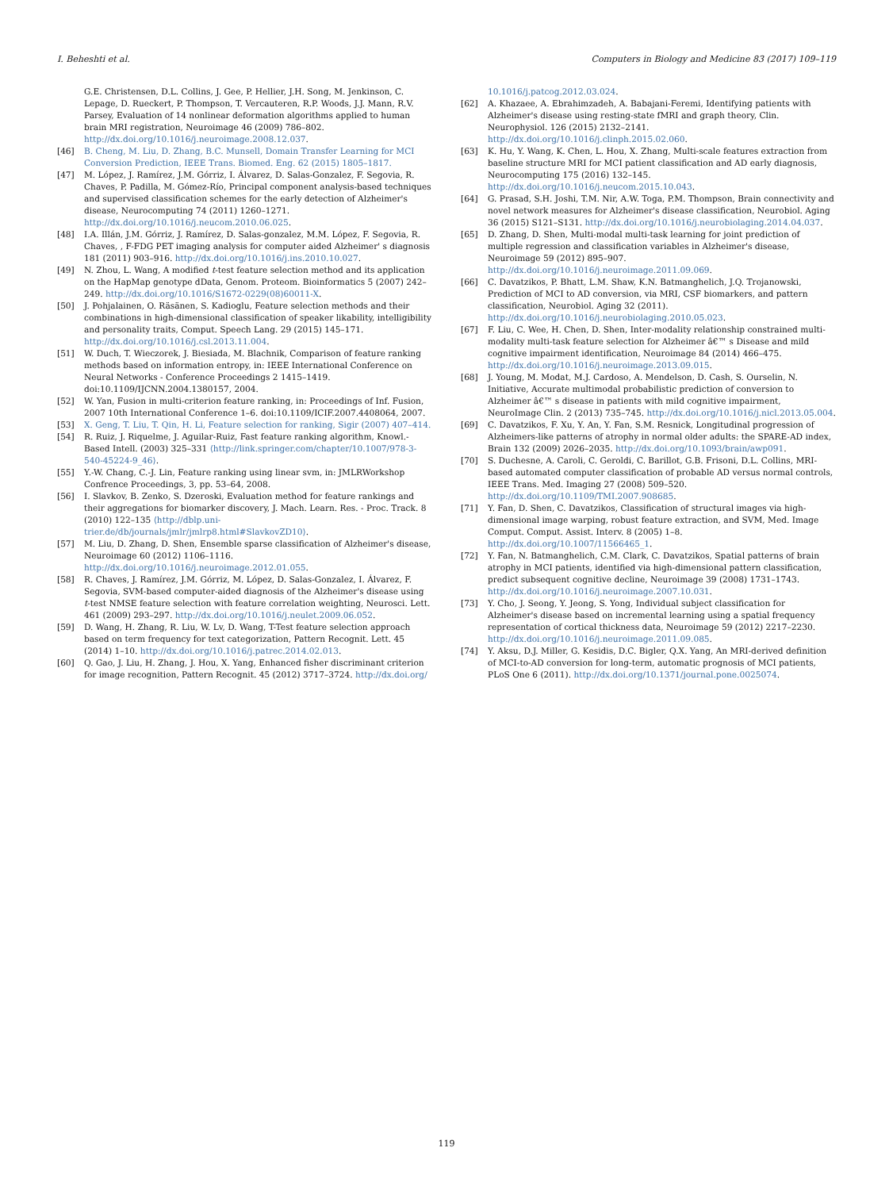I. Beheshti et al. Computers in Biology and Medicine 83 (2017) 109–119
G.E. Christensen, D.L. Collins, J. Gee, P. Hellier, J.H. Song, M. Jenkinson, C. Lepage, D. Rueckert, P. Thompson, T. Vercauteren, R.P. Woods, J.J. Mann, R.V. Parsey, Evaluation of 14 nonlinear deformation algorithms applied to human brain MRI registration, Neuroimage 46 (2009) 786–802. http://dx.doi.org/10.1016/j.neuroimage.2008.12.037.
[46] B. Cheng, M. Liu, D. Zhang, B.C. Munsell, Domain Transfer Learning for MCI Conversion Prediction, IEEE Trans. Biomed. Eng. 62 (2015) 1805–1817.
[47] M. López, J. Ramírez, J.M. Górriz, I. Álvarez, D. Salas-Gonzalez, F. Segovia, R. Chaves, P. Padilla, M. Gómez-Río, Principal component analysis-based techniques and supervised classification schemes for the early detection of Alzheimer's disease, Neurocomputing 74 (2011) 1260–1271. http://dx.doi.org/10.1016/j.neucom.2010.06.025.
[48] I.A. Illán, J.M. Górriz, J. Ramírez, D. Salas-gonzalez, M.M. López, F. Segovia, R. Chaves, , F-FDG PET imaging analysis for computer aided Alzheimer' s diagnosis 181 (2011) 903–916. http://dx.doi.org/10.1016/j.ins.2010.10.027.
[49] N. Zhou, L. Wang, A modified t-test feature selection method and its application on the HapMap genotype dData, Genom. Proteom. Bioinformatics 5 (2007) 242–249. http://dx.doi.org/10.1016/S1672-0229(08)60011-X.
[50] J. Pohjalainen, O. Räsänen, S. Kadioglu, Feature selection methods and their combinations in high-dimensional classification of speaker likability, intelligibility and personality traits, Comput. Speech Lang. 29 (2015) 145–171. http://dx.doi.org/10.1016/j.csl.2013.11.004.
[51] W. Duch, T. Wieczorek, J. Biesiada, M. Blachnik, Comparison of feature ranking methods based on information entropy, in: IEEE International Conference on Neural Networks - Conference Proceedings 2 1415–1419. doi:10.1109/IJCNN.2004.1380157, 2004.
[52] W. Yan, Fusion in multi-criterion feature ranking, in: Proceedings of Inf. Fusion, 2007 10th International Conference 1–6. doi:10.1109/ICIF.2007.4408064, 2007.
[53] X. Geng, T. Liu, T. Qin, H. Li, Feature selection for ranking, Sigir (2007) 407–414.
[54] R. Ruiz, J. Riquelme, J. Aguilar-Ruiz, Fast feature ranking algorithm, Knowl.-Based Intell. (2003) 325–331 ⟨http://link.springer.com/chapter/10.1007/978-3-540-45224-9_46⟩.
[55] Y.-W. Chang, C.-J. Lin, Feature ranking using linear svm, in: JMLRWorkshop Confrence Proceedings, 3, pp. 53–64, 2008.
[56] I. Slavkov, B. Zenko, S. Dzeroski, Evaluation method for feature rankings and their aggregations for biomarker discovery, J. Mach. Learn. Res. - Proc. Track. 8 (2010) 122–135 ⟨http://dblp.uni-trier.de/db/journals/jmlr/jmlrp8.html#SlavkovZD10⟩.
[57] M. Liu, D. Zhang, D. Shen, Ensemble sparse classification of Alzheimer's disease, Neuroimage 60 (2012) 1106–1116. http://dx.doi.org/10.1016/j.neuroimage.2012.01.055.
[58] R. Chaves, J. Ramírez, J.M. Górriz, M. López, D. Salas-Gonzalez, I. Álvarez, F. Segovia, SVM-based computer-aided diagnosis of the Alzheimer's disease using t-test NMSE feature selection with feature correlation weighting, Neurosci. Lett. 461 (2009) 293–297. http://dx.doi.org/10.1016/j.neulet.2009.06.052.
[59] D. Wang, H. Zhang, R. Liu, W. Lv, D. Wang, T-Test feature selection approach based on term frequency for text categorization, Pattern Recognit. Lett. 45 (2014) 1–10. http://dx.doi.org/10.1016/j.patrec.2014.02.013.
[60] Q. Gao, J. Liu, H. Zhang, J. Hou, X. Yang, Enhanced fisher discriminant criterion for image recognition, Pattern Recognit. 45 (2012) 3717–3724. http://dx.doi.org/
10.1016/j.patcog.2012.03.024.
[62] A. Khazaee, A. Ebrahimzadeh, A. Babajani-Feremi, Identifying patients with Alzheimer's disease using resting-state fMRI and graph theory, Clin. Neurophysiol. 126 (2015) 2132–2141. http://dx.doi.org/10.1016/j.clinph.2015.02.060.
[63] K. Hu, Y. Wang, K. Chen, L. Hou, X. Zhang, Multi-scale features extraction from baseline structure MRI for MCI patient classification and AD early diagnosis, Neurocomputing 175 (2016) 132–145. http://dx.doi.org/10.1016/j.neucom.2015.10.043.
[64] G. Prasad, S.H. Joshi, T.M. Nir, A.W. Toga, P.M. Thompson, Brain connectivity and novel network measures for Alzheimer's disease classification, Neurobiol. Aging 36 (2015) S121–S131. http://dx.doi.org/10.1016/j.neurobiolaging.2014.04.037.
[65] D. Zhang, D. Shen, Multi-modal multi-task learning for joint prediction of multiple regression and classification variables in Alzheimer's disease, Neuroimage 59 (2012) 895–907. http://dx.doi.org/10.1016/j.neuroimage.2011.09.069.
[66] C. Davatzikos, P. Bhatt, L.M. Shaw, K.N. Batmanghelich, J.Q. Trojanowski, Prediction of MCI to AD conversion, via MRI, CSF biomarkers, and pattern classification, Neurobiol. Aging 32 (2011). http://dx.doi.org/10.1016/j.neurobiolaging.2010.05.023.
[67] F. Liu, C. Wee, H. Chen, D. Shen, Inter-modality relationship constrained multi-modality multi-task feature selection for Alzheimer â€™ s Disease and mild cognitive impairment identification, Neuroimage 84 (2014) 466–475. http://dx.doi.org/10.1016/j.neuroimage.2013.09.015.
[68] J. Young, M. Modat, M.J. Cardoso, A. Mendelson, D. Cash, S. Ourselin, N. Initiative, Accurate multimodal probabilistic prediction of conversion to Alzheimer â€™ s disease in patients with mild cognitive impairment, NeuroImage Clin. 2 (2013) 735–745. http://dx.doi.org/10.1016/j.nicl.2013.05.004.
[69] C. Davatzikos, F. Xu, Y. An, Y. Fan, S.M. Resnick, Longitudinal progression of Alzheimers-like patterns of atrophy in normal older adults: the SPARE-AD index, Brain 132 (2009) 2026–2035. http://dx.doi.org/10.1093/brain/awp091.
[70] S. Duchesne, A. Caroli, C. Geroldi, C. Barillot, G.B. Frisoni, D.L. Collins, MRI-based automated computer classification of probable AD versus normal controls, IEEE Trans. Med. Imaging 27 (2008) 509–520. http://dx.doi.org/10.1109/TMI.2007.908685.
[71] Y. Fan, D. Shen, C. Davatzikos, Classification of structural images via high-dimensional image warping, robust feature extraction, and SVM, Med. Image Comput. Comput. Assist. Interv. 8 (2005) 1–8. http://dx.doi.org/10.1007/11566465_1.
[72] Y. Fan, N. Batmanghelich, C.M. Clark, C. Davatzikos, Spatial patterns of brain atrophy in MCI patients, identified via high-dimensional pattern classification, predict subsequent cognitive decline, Neuroimage 39 (2008) 1731–1743. http://dx.doi.org/10.1016/j.neuroimage.2007.10.031.
[73] Y. Cho, J. Seong, Y. Jeong, S. Yong, Individual subject classification for Alzheimer's disease based on incremental learning using a spatial frequency representation of cortical thickness data, Neuroimage 59 (2012) 2217–2230. http://dx.doi.org/10.1016/j.neuroimage.2011.09.085.
[74] Y. Aksu, D.J. Miller, G. Kesidis, D.C. Bigler, Q.X. Yang, An MRI-derived definition of MCI-to-AD conversion for long-term, automatic prognosis of MCI patients, PLoS One 6 (2011). http://dx.doi.org/10.1371/journal.pone.0025074.
119